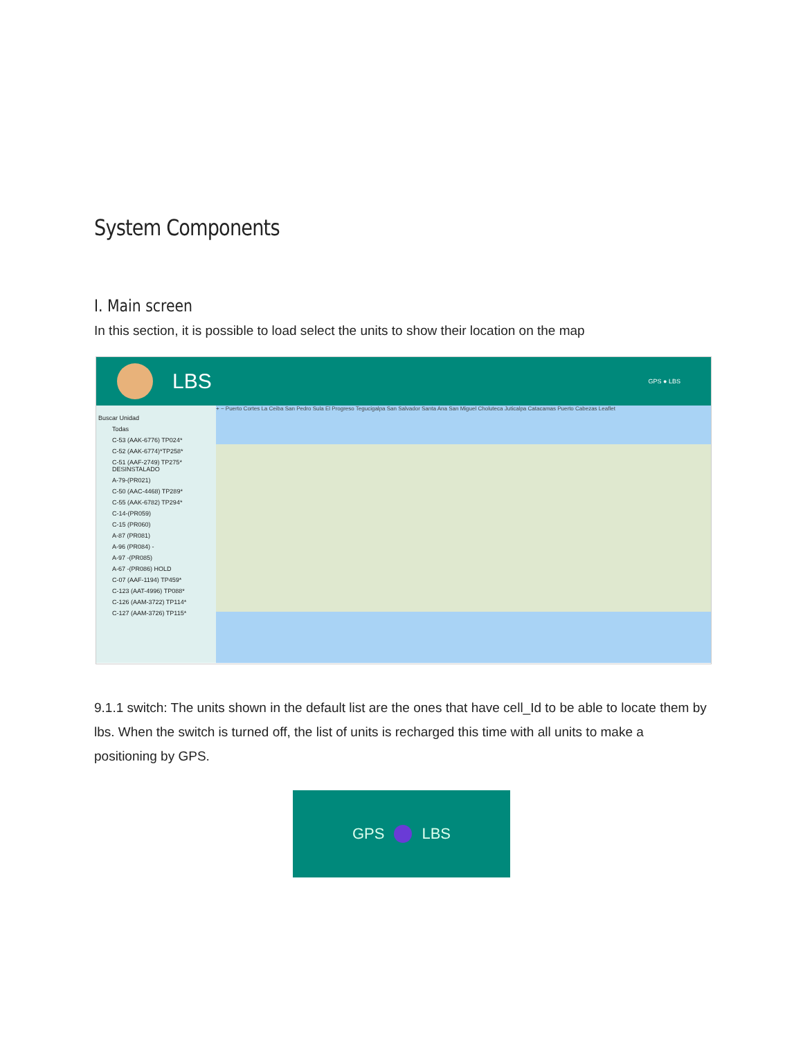System Components
I. Main screen
In this section, it is possible to load select the units to show their location on the map
LBS GPS ● LBS
Buscar Unidad
Todas
C-53 (AAK-6776) TP024*
C-52 (AAK-6774)*TP258*
C-51 (AAF-2749) TP275* DESINSTALADO
A-79-(PR021)
C-50 (AAC-4468) TP289*
C-55 (AAK-6782) TP294*
C-14-(PR059)
C-15 (PR060)
A-87 (PR081)
A-96 (PR084) -
A-97 -(PR085)
A-67 -(PR086) HOLD
C-07 (AAF-1194) TP459*
C-123 (AAT-4996) TP088*
C-126 (AAM-3722) TP114*
C-127 (AAM-3726) TP115*
+ − Puerto Cortes La Ceiba San Pedro Sula El Progreso Tegucigalpa San Salvador Santa Ana San Miguel Choluteca Juticalpa Catacamas Puerto Cabezas Leaflet
9.1.1 switch: The units shown in the default list are the ones that have cell_Id to be able to locate them by lbs. When the switch is turned off, the list of units is recharged this time with all units to make a positioning by GPS.
GPS LBS